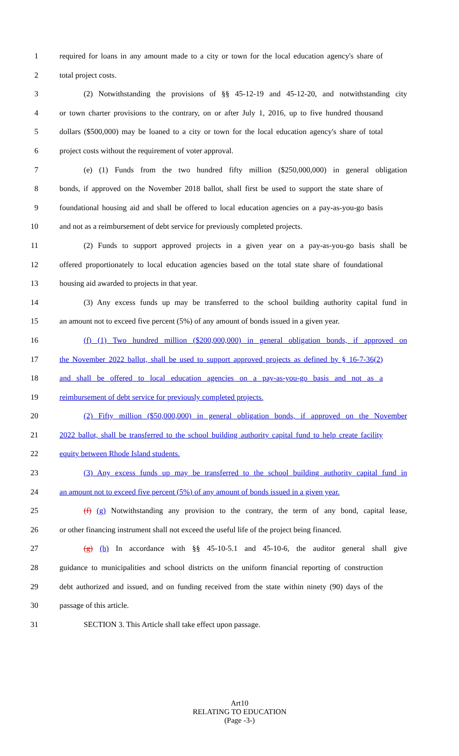1 required for loans in any amount made to a city or town for the local education agency's share of
2 total project costs.
3 (2) Notwithstanding the provisions of §§ 45-12-19 and 45-12-20, and notwithstanding city
4 or town charter provisions to the contrary, on or after July 1, 2016, up to five hundred thousand
5 dollars ($500,000) may be loaned to a city or town for the local education agency's share of total
6 project costs without the requirement of voter approval.
7 (e) (1) Funds from the two hundred fifty million ($250,000,000) in general obligation
8 bonds, if approved on the November 2018 ballot, shall first be used to support the state share of
9 foundational housing aid and shall be offered to local education agencies on a pay-as-you-go basis
10 and not as a reimbursement of debt service for previously completed projects.
11 (2) Funds to support approved projects in a given year on a pay-as-you-go basis shall be
12 offered proportionately to local education agencies based on the total state share of foundational
13 housing aid awarded to projects in that year.
14 (3) Any excess funds up may be transferred to the school building authority capital fund in
15 an amount not to exceed five percent (5%) of any amount of bonds issued in a given year.
16 (f) (1) Two hundred million ($200,000,000) in general obligation bonds, if approved on
17 the November 2022 ballot, shall be used to support approved projects as defined by § 16-7-36(2)
18 and shall be offered to local education agencies on a pay-as-you-go basis and not as a
19 reimbursement of debt service for previously completed projects.
20 (2) Fifty million ($50,000,000) in general obligation bonds, if approved on the November
21 2022 ballot, shall be transferred to the school building authority capital fund to help create facility
22 equity between Rhode Island students.
23 (3) Any excess funds up may be transferred to the school building authority capital fund in
24 an amount not to exceed five percent (5%) of any amount of bonds issued in a given year.
25 (f) (g) Notwithstanding any provision to the contrary, the term of any bond, capital lease,
26 or other financing instrument shall not exceed the useful life of the project being financed.
27 (g) (h) In accordance with §§ 45-10-5.1 and 45-10-6, the auditor general shall give
28 guidance to municipalities and school districts on the uniform financial reporting of construction
29 debt authorized and issued, and on funding received from the state within ninety (90) days of the
30 passage of this article.
31 SECTION 3. This Article shall take effect upon passage.
Art10
RELATING TO EDUCATION
(Page -3-)